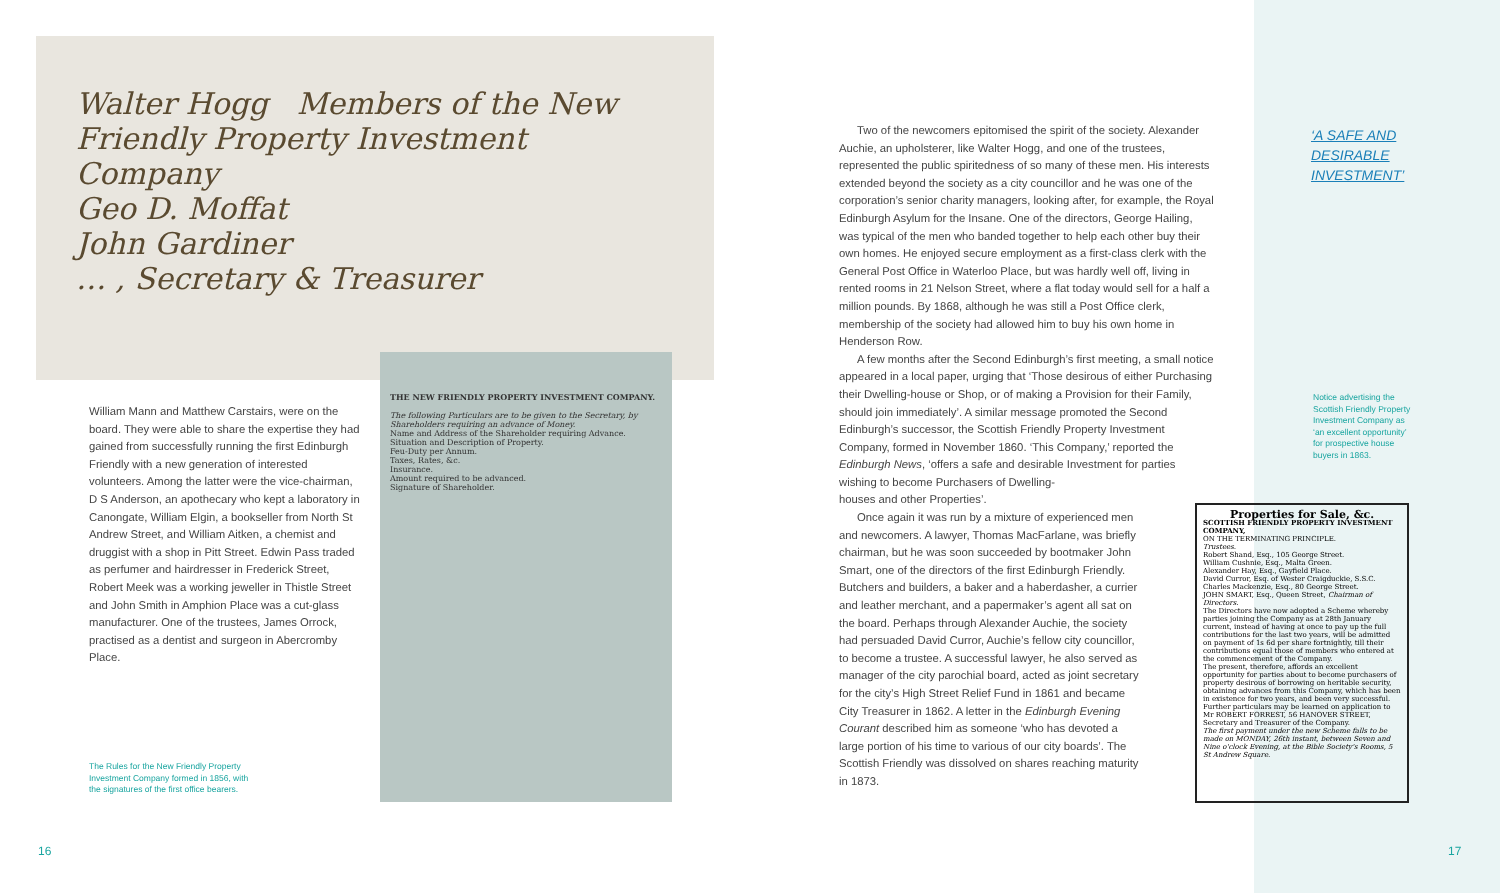Walter Hogg Members of the New Friendly Property Investment Company
Geo D. Moffat
John Gardiner
… , Secretary & Treasurer
THE NEW FRIENDLY PROPERTY INVESTMENT COMPANY.
The following Particulars are to be given to the Secretary, by Shareholders requiring an advance of Money.
Name and Address of the Shareholder requiring Advance.
Situation and Description of Property.
Feu-Duty per Annum.
Taxes, Rates, &c.
Insurance.
Amount required to be advanced.
Signature of Shareholder.
William Mann and Matthew Carstairs, were on the board. They were able to share the expertise they had gained from successfully running the first Edinburgh Friendly with a new generation of interested volunteers. Among the latter were the vice-chairman, D S Anderson, an apothecary who kept a laboratory in Canongate, William Elgin, a bookseller from North St Andrew Street, and William Aitken, a chemist and druggist with a shop in Pitt Street. Edwin Pass traded as perfumer and hairdresser in Frederick Street, Robert Meek was a working jeweller in Thistle Street and John Smith in Amphion Place was a cut-glass manufacturer. One of the trustees, James Orrock, practised as a dentist and surgeon in Abercromby Place.
The Rules for the New Friendly Property Investment Company formed in 1856, with the signatures of the first office bearers.
Two of the newcomers epitomised the spirit of the society. Alexander Auchie, an upholsterer, like Walter Hogg, and one of the trustees, represented the public spiritedness of so many of these men. His interests extended beyond the society as a city councillor and he was one of the corporation’s senior charity managers, looking after, for example, the Royal Edinburgh Asylum for the Insane. One of the directors, George Hailing, was typical of the men who banded together to help each other buy their own homes. He enjoyed secure employment as a first-class clerk with the General Post Office in Waterloo Place, but was hardly well off, living in rented rooms in 21 Nelson Street, where a flat today would sell for a half a million pounds. By 1868, although he was still a Post Office clerk, membership of the society had allowed him to buy his own home in Henderson Row.
A few months after the Second Edinburgh’s first meeting, a small notice appeared in a local paper, urging that ‘Those desirous of either Purchasing their Dwelling-house or Shop, or of making a Provision for their Family, should join immediately’. A similar message promoted the Second Edinburgh’s successor, the Scottish Friendly Property Investment Company, formed in November 1860. ‘This Company,’ reported the Edinburgh News, ‘offers a safe and desirable Investment for parties wishing to become Purchasers of Dwelling-
houses and other Properties’.
Once again it was run by a mixture of experienced men and newcomers. A lawyer, Thomas MacFarlane, was briefly chairman, but he was soon succeeded by bootmaker John Smart, one of the directors of the first Edinburgh Friendly. Butchers and builders, a baker and a haberdasher, a currier and leather merchant, and a papermaker’s agent all sat on the board. Perhaps through Alexander Auchie, the society had persuaded David Curror, Auchie’s fellow city councillor, to become a trustee. A successful lawyer, he also served as manager of the city parochial board, acted as joint secretary for the city’s High Street Relief Fund in 1861 and became City Treasurer in 1862. A letter in the Edinburgh Evening Courant described him as someone ‘who has devoted a large portion of his time to various of our city boards’. The Scottish Friendly was dissolved on shares reaching maturity in 1873.
‘A SAFE AND
DESIRABLE
INVESTMENT’
Notice advertising the Scottish Friendly Property Investment Company as ‘an excellent opportunity’ for prospective house buyers in 1863.
Properties for Sale, &c.
SCOTTISH FRIENDLY PROPERTY INVESTMENT COMPANY,
ON THE TERMINATING PRINCIPLE.
Trustees.
Robert Shand, Esq., 105 George Street.
William Cushnie, Esq., Malta Green.
Alexander Hay, Esq., Gayfield Place.
David Curror, Esq. of Wester Craigduckie, S.S.C.
Charles Mackenzie, Esq., 80 George Street.
JOHN SMART, Esq., Queen Street, Chairman of Directors.
The Directors have now adopted a Scheme whereby parties joining the Company as at 28th January current, instead of having at once to pay up the full contributions for the last two years, will be admitted on payment of 1s 6d per share fortnightly, till their contributions equal those of members who entered at the commencement of the Company.
The present, therefore, affords an excellent opportunity for parties about to become purchasers of property desirous of borrowing on heritable security, obtaining advances from this Company, which has been in existence for two years, and been very successful.
Further particulars may be learned on application to Mr ROBERT FORREST, 56 HANOVER STREET, Secretary and Treasurer of the Company.
The first payment under the new Scheme falls to be made on MONDAY, 26th instant, between Seven and Nine o'clock Evening, at the Bible Society's Rooms, 5 St Andrew Square.
16 17